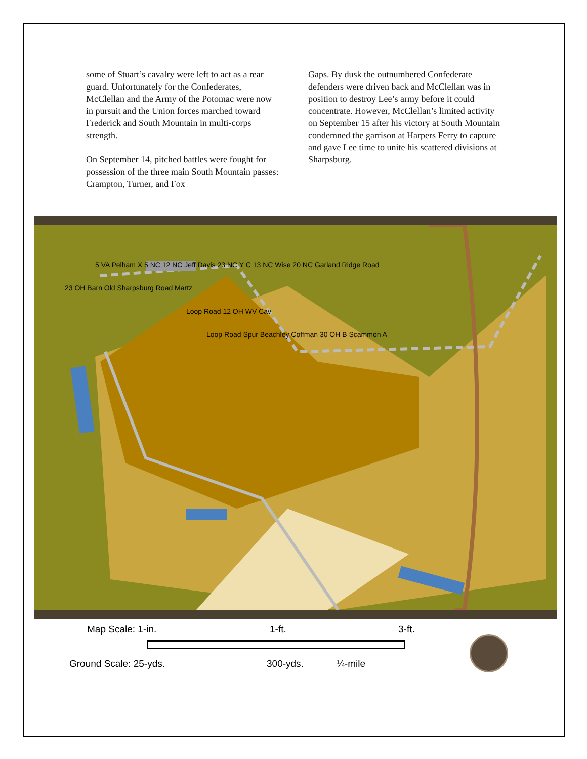some of Stuart’s cavalry were left to act as a rear guard. Unfortunately for the Confederates, McClellan and the Army of the Potomac were now in pursuit and the Union forces marched toward Frederick and South Mountain in multi-corps strength.
On September 14, pitched battles were fought for possession of the three main South Mountain passes: Crampton, Turner, and Fox
Gaps. By dusk the outnumbered Confederate defenders were driven back and McClellan was in position to destroy Lee’s army before it could concentrate. However, McClellan’s limited activity on September 15 after his victory at South Mountain condemned the garrison at Harpers Ferry to capture and gave Lee time to unite his scattered divisions at Sharpsburg.
5 VA Pelham X 5 NC 12 NC Jeff Davis 23 NC Y C 13 NC Wise 20 NC Garland Ridge Road
23 OH Barn Old Sharpsburg Road Martz
Loop Road 12 OH WV Cav
Loop Road Spur Beachley Coffman 30 OH B Scammon A
Map Scale: 1-in. 1-ft. 3-ft.
Ground Scale: 25-yds. 300-yds. ¼-mile